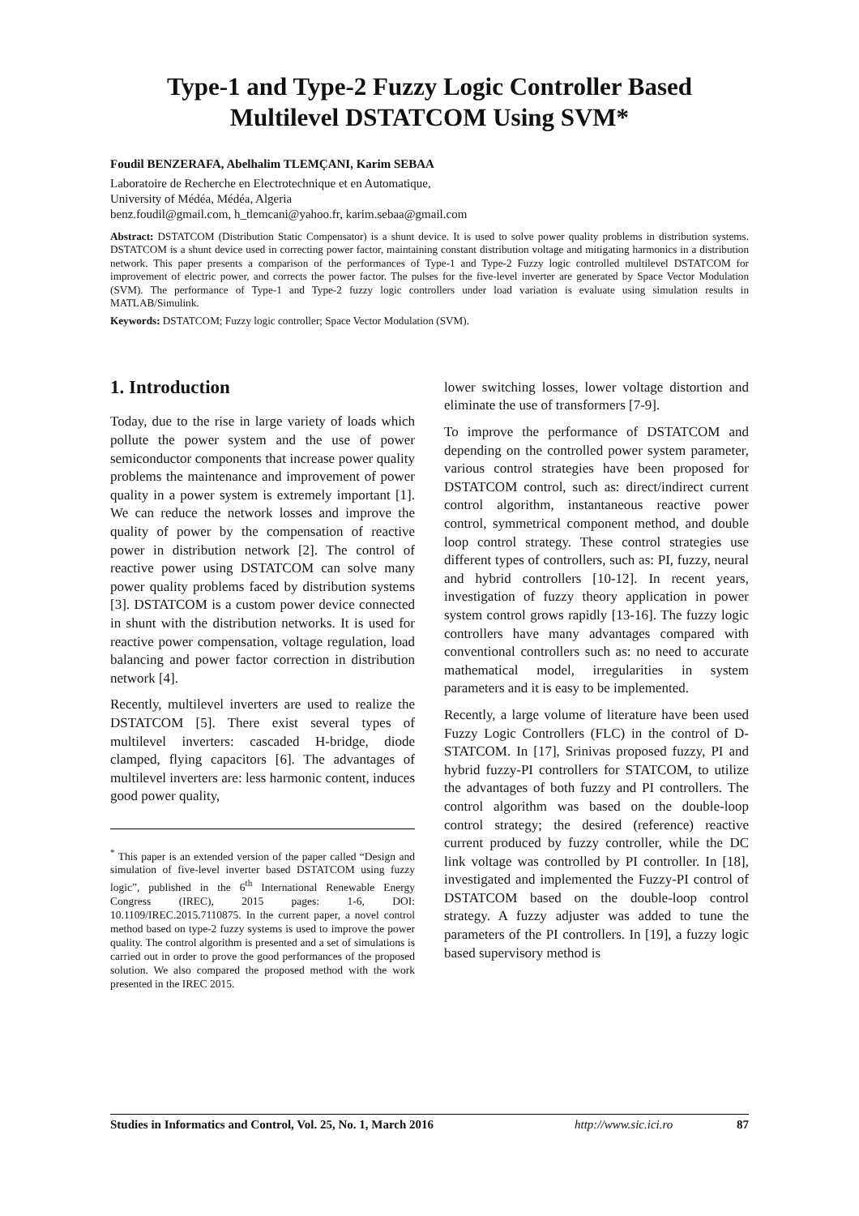Type-1 and Type-2 Fuzzy Logic Controller Based Multilevel DSTATCOM Using SVM*
Foudil BENZERAFA, Abelhalim TLEMÇANI, Karim SEBAA
Laboratoire de Recherche en Electrotechnique et en Automatique,
University of Médéa, Médéa, Algeria
benz.foudil@gmail.com, h_tlemcani@yahoo.fr, karim.sebaa@gmail.com
Abstract: DSTATCOM (Distribution Static Compensator) is a shunt device. It is used to solve power quality problems in distribution systems. DSTATCOM is a shunt device used in correcting power factor, maintaining constant distribution voltage and mitigating harmonics in a distribution network. This paper presents a comparison of the performances of Type-1 and Type-2 Fuzzy logic controlled multilevel DSTATCOM for improvement of electric power, and corrects the power factor. The pulses for the five-level inverter are generated by Space Vector Modulation (SVM). The performance of Type-1 and Type-2 fuzzy logic controllers under load variation is evaluate using simulation results in MATLAB/Simulink.
Keywords: DSTATCOM; Fuzzy logic controller; Space Vector Modulation (SVM).
1. Introduction
Today, due to the rise in large variety of loads which pollute the power system and the use of power semiconductor components that increase power quality problems the maintenance and improvement of power quality in a power system is extremely important [1]. We can reduce the network losses and improve the quality of power by the compensation of reactive power in distribution network [2]. The control of reactive power using DSTATCOM can solve many power quality problems faced by distribution systems [3]. DSTATCOM is a custom power device connected in shunt with the distribution networks. It is used for reactive power compensation, voltage regulation, load balancing and power factor correction in distribution network [4].
Recently, multilevel inverters are used to realize the DSTATCOM [5]. There exist several types of multilevel inverters: cascaded H-bridge, diode clamped, flying capacitors [6]. The advantages of multilevel inverters are: less harmonic content, induces good power quality,
<sup>*</sup> This paper is an extended version of the paper called “Design and simulation of five-level inverter based DSTATCOM using fuzzy logic”, published in the 6<sup>th</sup> International Renewable Energy Congress (IREC), 2015 pages: 1-6, DOI: 10.1109/IREC.2015.7110875. In the current paper, a novel control method based on type-2 fuzzy systems is used to improve the power quality. The control algorithm is presented and a set of simulations is carried out in order to prove the good performances of the proposed solution. We also compared the proposed method with the work presented in the IREC 2015.
lower switching losses, lower voltage distortion and eliminate the use of transformers [7-9].
To improve the performance of DSTATCOM and depending on the controlled power system parameter, various control strategies have been proposed for DSTATCOM control, such as: direct/indirect current control algorithm, instantaneous reactive power control, symmetrical component method, and double loop control strategy. These control strategies use different types of controllers, such as: PI, fuzzy, neural and hybrid controllers [10-12]. In recent years, investigation of fuzzy theory application in power system control grows rapidly [13-16]. The fuzzy logic controllers have many advantages compared with conventional controllers such as: no need to accurate mathematical model, irregularities in system parameters and it is easy to be implemented.
Recently, a large volume of literature have been used Fuzzy Logic Controllers (FLC) in the control of D-STATCOM. In [17], Srinivas proposed fuzzy, PI and hybrid fuzzy-PI controllers for STATCOM, to utilize the advantages of both fuzzy and PI controllers. The control algorithm was based on the double-loop control strategy; the desired (reference) reactive current produced by fuzzy controller, while the DC link voltage was controlled by PI controller. In [18], investigated and implemented the Fuzzy-PI control of DSTATCOM based on the double-loop control strategy. A fuzzy adjuster was added to tune the parameters of the PI controllers. In [19], a fuzzy logic based supervisory method is
Studies in Informatics and Control, Vol. 25, No. 1, March 2016 http://www.sic.ici.ro 87